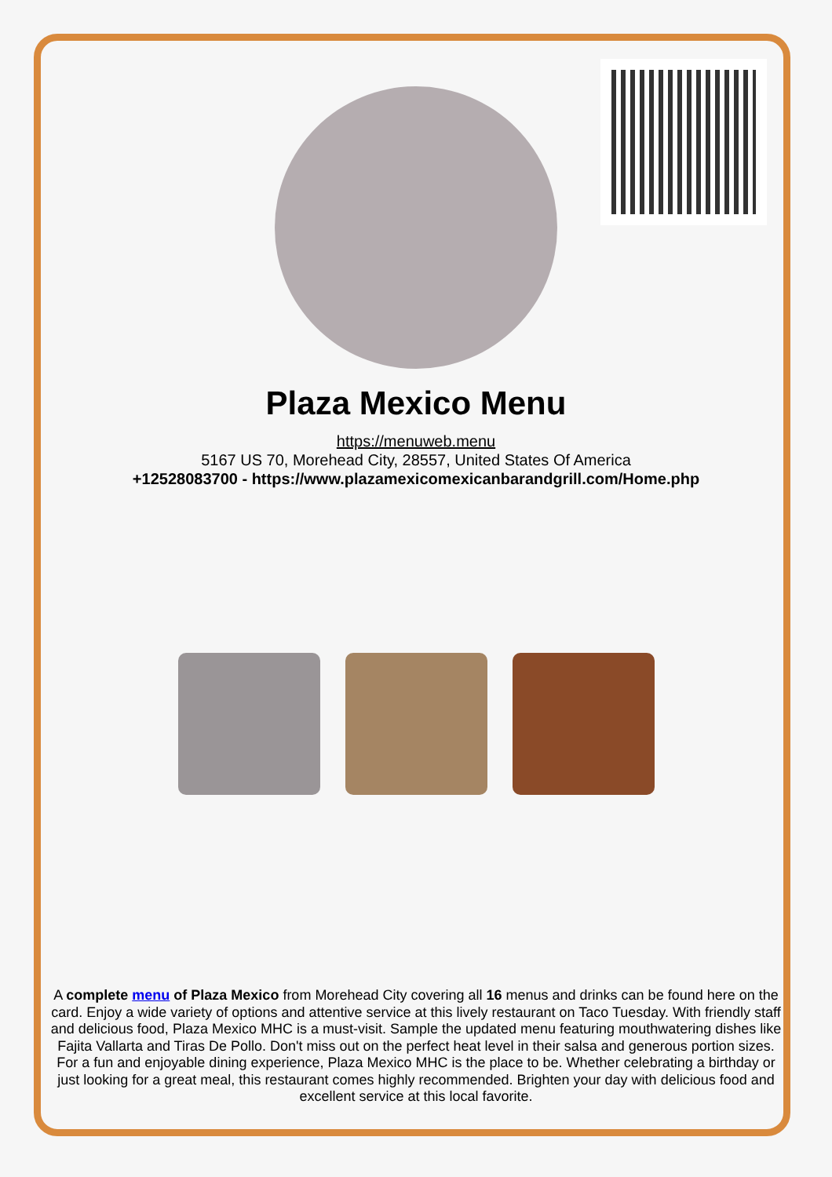Plaza Mexico Menu
https://menuweb.menu
5167 US 70, Morehead City, 28557, United States Of America
+12528083700 - https://www.plazamexicomexicanbarandgrill.com/Home.php
A complete menu of Plaza Mexico from Morehead City covering all 16 menus and drinks can be found here on the card. Enjoy a wide variety of options and attentive service at this lively restaurant on Taco Tuesday. With friendly staff and delicious food, Plaza Mexico MHC is a must-visit. Sample the updated menu featuring mouthwatering dishes like Fajita Vallarta and Tiras De Pollo. Don't miss out on the perfect heat level in their salsa and generous portion sizes. For a fun and enjoyable dining experience, Plaza Mexico MHC is the place to be. Whether celebrating a birthday or just looking for a great meal, this restaurant comes highly recommended. Brighten your day with delicious food and excellent service at this local favorite.